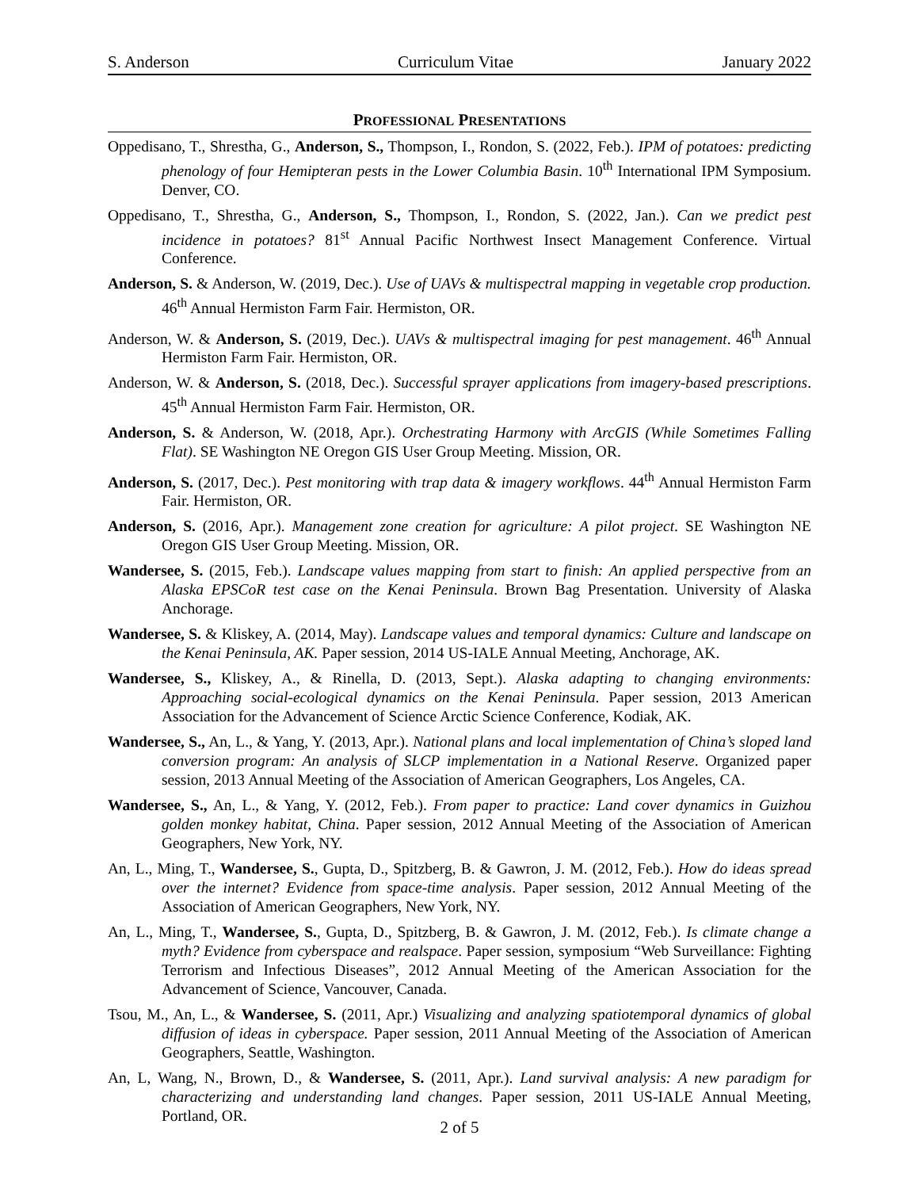S. Anderson Curriculum Vitae January 2022
PROFESSIONAL PRESENTATIONS
Oppedisano, T., Shrestha, G., Anderson, S., Thompson, I., Rondon, S. (2022, Feb.). IPM of potatoes: predicting phenology of four Hemipteran pests in the Lower Columbia Basin. 10<sup>th</sup> International IPM Symposium. Denver, CO.
Oppedisano, T., Shrestha, G., Anderson, S., Thompson, I., Rondon, S. (2022, Jan.). Can we predict pest incidence in potatoes? 81<sup>st</sup> Annual Pacific Northwest Insect Management Conference. Virtual Conference.
Anderson, S. & Anderson, W. (2019, Dec.). Use of UAVs & multispectral mapping in vegetable crop production. 46<sup>th</sup> Annual Hermiston Farm Fair. Hermiston, OR.
Anderson, W. & Anderson, S. (2019, Dec.). UAVs & multispectral imaging for pest management. 46<sup>th</sup> Annual Hermiston Farm Fair. Hermiston, OR.
Anderson, W. & Anderson, S. (2018, Dec.). Successful sprayer applications from imagery-based prescriptions. 45<sup>th</sup> Annual Hermiston Farm Fair. Hermiston, OR.
Anderson, S. & Anderson, W. (2018, Apr.). Orchestrating Harmony with ArcGIS (While Sometimes Falling Flat). SE Washington NE Oregon GIS User Group Meeting. Mission, OR.
Anderson, S. (2017, Dec.). Pest monitoring with trap data & imagery workflows. 44<sup>th</sup> Annual Hermiston Farm Fair. Hermiston, OR.
Anderson, S. (2016, Apr.). Management zone creation for agriculture: A pilot project. SE Washington NE Oregon GIS User Group Meeting. Mission, OR.
Wandersee, S. (2015, Feb.). Landscape values mapping from start to finish: An applied perspective from an Alaska EPSCoR test case on the Kenai Peninsula. Brown Bag Presentation. University of Alaska Anchorage.
Wandersee, S. & Kliskey, A. (2014, May). Landscape values and temporal dynamics: Culture and landscape on the Kenai Peninsula, AK. Paper session, 2014 US-IALE Annual Meeting, Anchorage, AK.
Wandersee, S., Kliskey, A., & Rinella, D. (2013, Sept.). Alaska adapting to changing environments: Approaching social-ecological dynamics on the Kenai Peninsula. Paper session, 2013 American Association for the Advancement of Science Arctic Science Conference, Kodiak, AK.
Wandersee, S., An, L., & Yang, Y. (2013, Apr.). National plans and local implementation of China’s sloped land conversion program: An analysis of SLCP implementation in a National Reserve. Organized paper session, 2013 Annual Meeting of the Association of American Geographers, Los Angeles, CA.
Wandersee, S., An, L., & Yang, Y. (2012, Feb.). From paper to practice: Land cover dynamics in Guizhou golden monkey habitat, China. Paper session, 2012 Annual Meeting of the Association of American Geographers, New York, NY.
An, L., Ming, T., Wandersee, S., Gupta, D., Spitzberg, B. & Gawron, J. M. (2012, Feb.). How do ideas spread over the internet? Evidence from space-time analysis. Paper session, 2012 Annual Meeting of the Association of American Geographers, New York, NY.
An, L., Ming, T., Wandersee, S., Gupta, D., Spitzberg, B. & Gawron, J. M. (2012, Feb.). Is climate change a myth? Evidence from cyberspace and realspace. Paper session, symposium “Web Surveillance: Fighting Terrorism and Infectious Diseases”, 2012 Annual Meeting of the American Association for the Advancement of Science, Vancouver, Canada.
Tsou, M., An, L., & Wandersee, S. (2011, Apr.) Visualizing and analyzing spatiotemporal dynamics of global diffusion of ideas in cyberspace. Paper session, 2011 Annual Meeting of the Association of American Geographers, Seattle, Washington.
An, L, Wang, N., Brown, D., & Wandersee, S. (2011, Apr.). Land survival analysis: A new paradigm for characterizing and understanding land changes. Paper session, 2011 US-IALE Annual Meeting, Portland, OR.
2 of 5